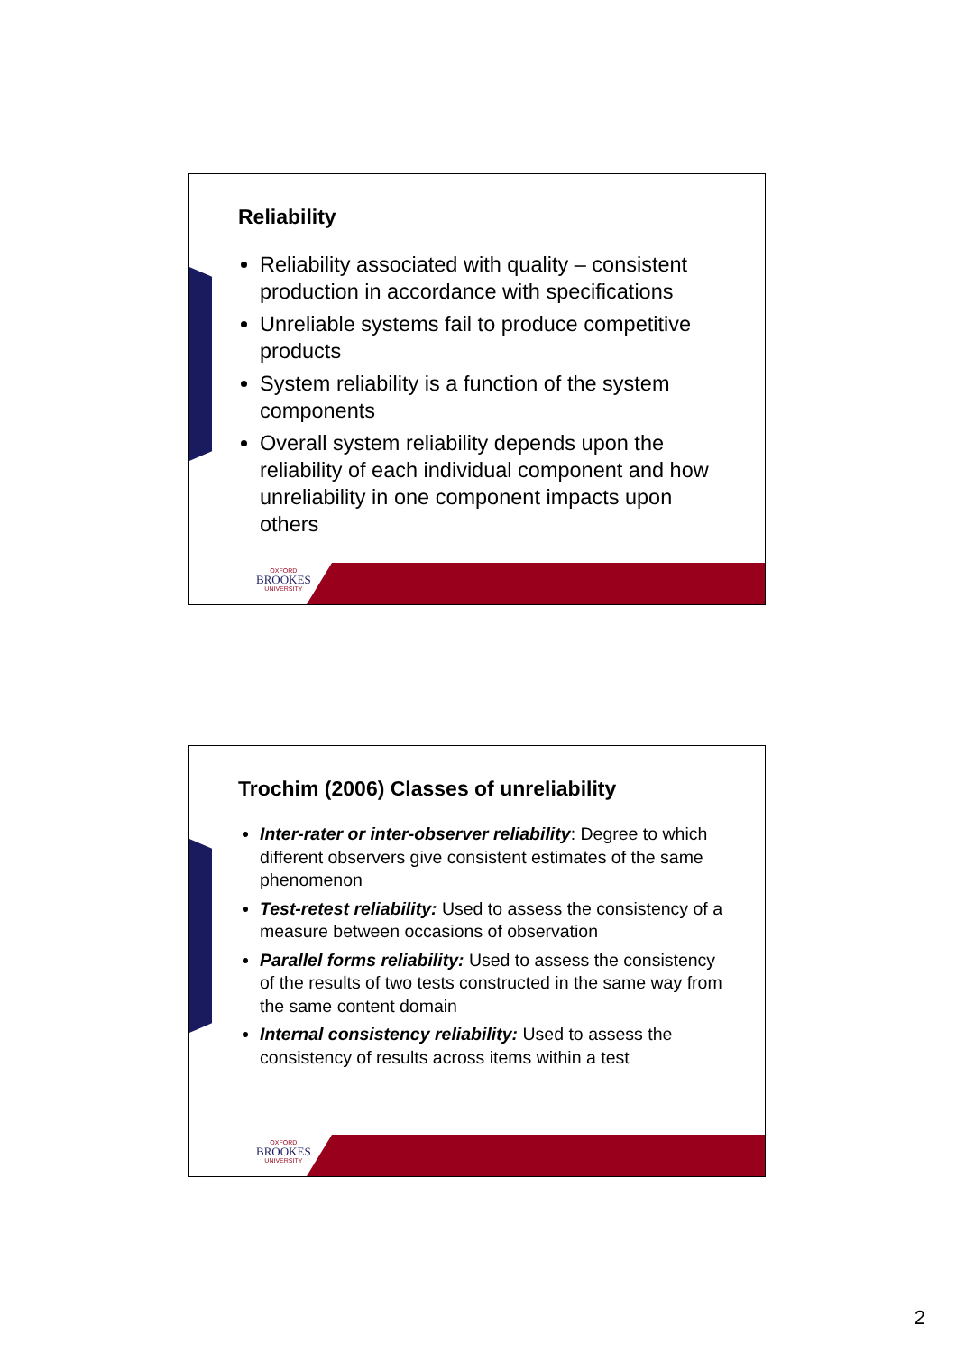Reliability
Reliability associated with quality – consistent production in accordance with specifications
Unreliable systems fail to produce competitive products
System reliability is a function of the system components
Overall system reliability depends upon the reliability of each individual component and how unreliability in one component impacts upon others
OXFORD
BROOKES
UNIVERSITY
Trochim (2006) Classes of unreliability
Inter-rater or inter-observer reliability: Degree to which different observers give consistent estimates of the same phenomenon
Test-retest reliability: Used to assess the consistency of a measure between occasions of observation
Parallel forms reliability: Used to assess the consistency of the results of two tests constructed in the same way from the same content domain
Internal consistency reliability: Used to assess the consistency of results across items within a test
OXFORD
BROOKES
UNIVERSITY
2